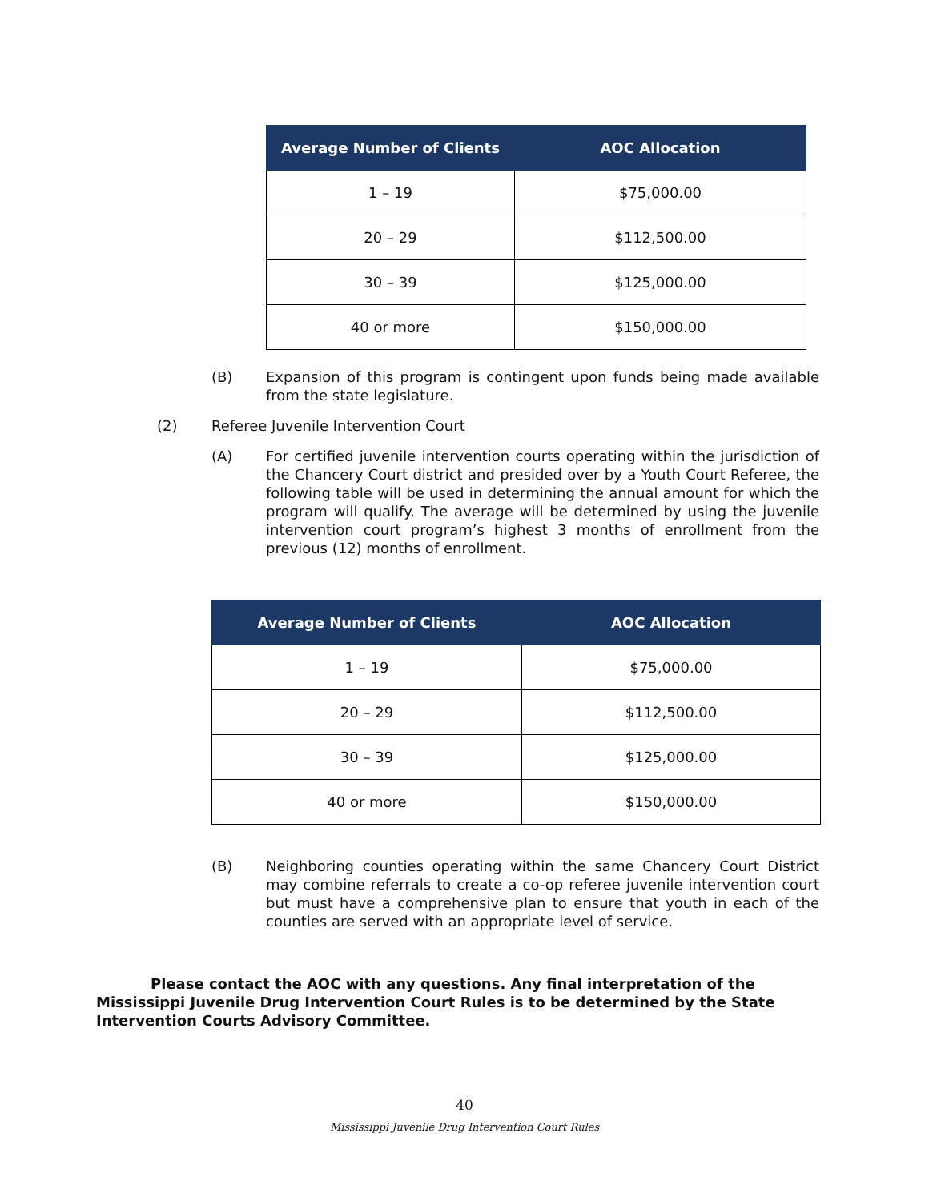| Average Number of Clients | AOC Allocation |
| --- | --- |
| 1 – 19 | $75,000.00 |
| 20 – 29 | $112,500.00 |
| 30 – 39 | $125,000.00 |
| 40 or more | $150,000.00 |
(B) Expansion of this program is contingent upon funds being made available from the state legislature.
(2) Referee Juvenile Intervention Court
(A) For certified juvenile intervention courts operating within the jurisdiction of the Chancery Court district and presided over by a Youth Court Referee, the following table will be used in determining the annual amount for which the program will qualify. The average will be determined by using the juvenile intervention court program’s highest 3 months of enrollment from the previous (12) months of enrollment.
| Average Number of Clients | AOC Allocation |
| --- | --- |
| 1 – 19 | $75,000.00 |
| 20 – 29 | $112,500.00 |
| 30 – 39 | $125,000.00 |
| 40 or more | $150,000.00 |
(B) Neighboring counties operating within the same Chancery Court District may combine referrals to create a co-op referee juvenile intervention court but must have a comprehensive plan to ensure that youth in each of the counties are served with an appropriate level of service.
Please contact the AOC with any questions. Any final interpretation of the Mississippi Juvenile Drug Intervention Court Rules is to be determined by the State Intervention Courts Advisory Committee.
40
Mississippi Juvenile Drug Intervention Court Rules